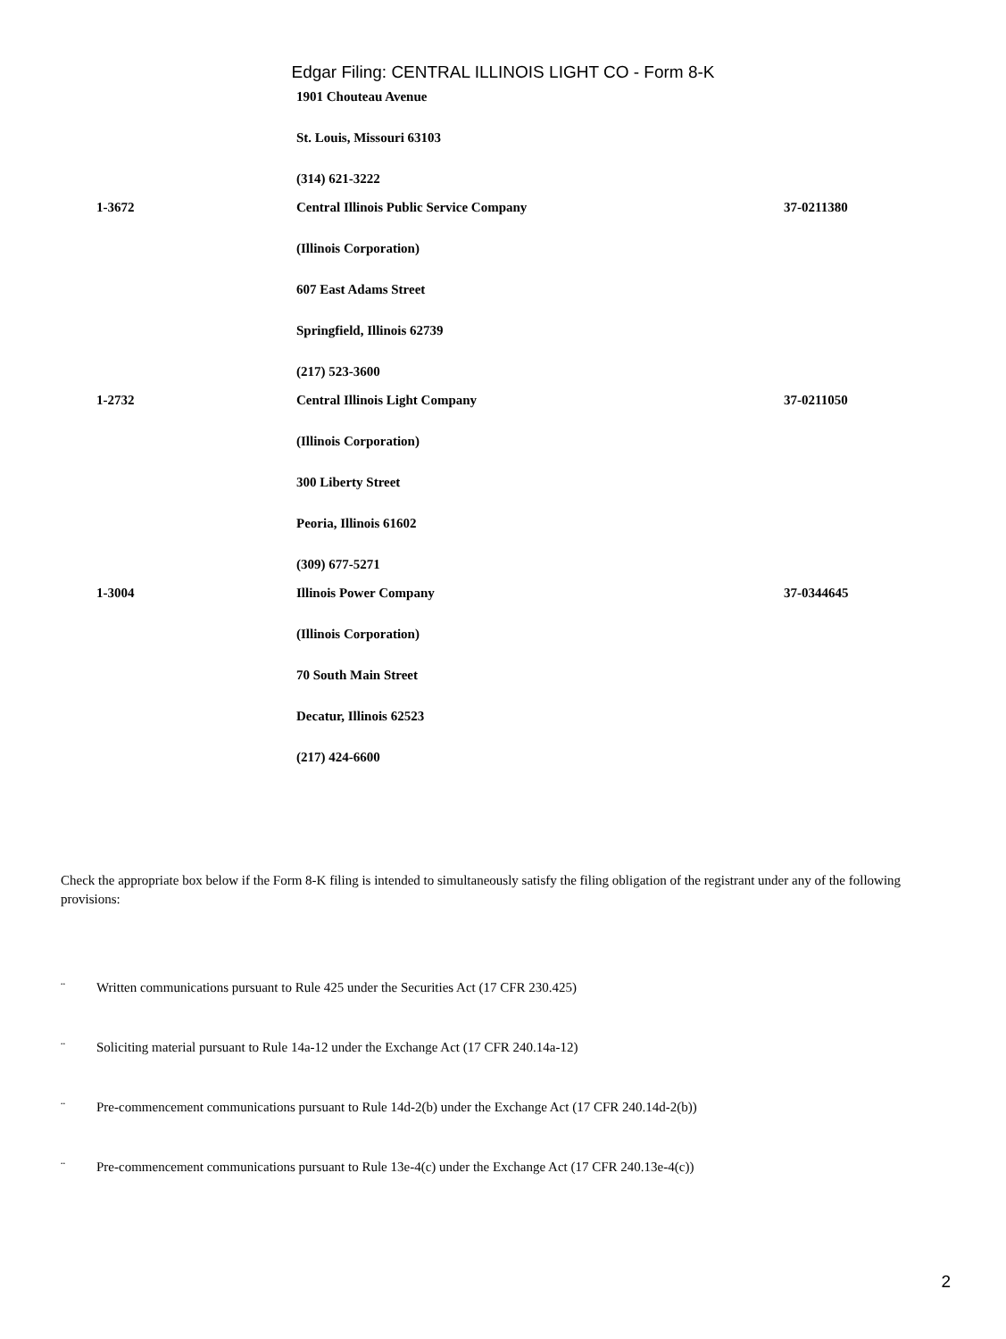Edgar Filing: CENTRAL ILLINOIS LIGHT CO - Form 8-K
| | 1901 Chouteau Avenue | |
| | St. Louis, Missouri 63103 | |
| | (314) 621-3222 | |
| 1-3672 | Central Illinois Public Service Company | 37-0211380 |
| | (Illinois Corporation) | |
| | 607 East Adams Street | |
| | Springfield, Illinois 62739 | |
| | (217) 523-3600 | |
| 1-2732 | Central Illinois Light Company | 37-0211050 |
| | (Illinois Corporation) | |
| | 300 Liberty Street | |
| | Peoria, Illinois 61602 | |
| | (309) 677-5271 | |
| 1-3004 | Illinois Power Company | 37-0344645 |
| | (Illinois Corporation) | |
| | 70 South Main Street | |
| | Decatur, Illinois 62523 | |
| | (217) 424-6600 | |
Check the appropriate box below if the Form 8-K filing is intended to simultaneously satisfy the filing obligation of the registrant under any of the following provisions:
¨ Written communications pursuant to Rule 425 under the Securities Act (17 CFR 230.425)
¨ Soliciting material pursuant to Rule 14a-12 under the Exchange Act (17 CFR 240.14a-12)
¨ Pre-commencement communications pursuant to Rule 14d-2(b) under the Exchange Act (17 CFR 240.14d-2(b))
¨ Pre-commencement communications pursuant to Rule 13e-4(c) under the Exchange Act (17 CFR 240.13e-4(c))
2